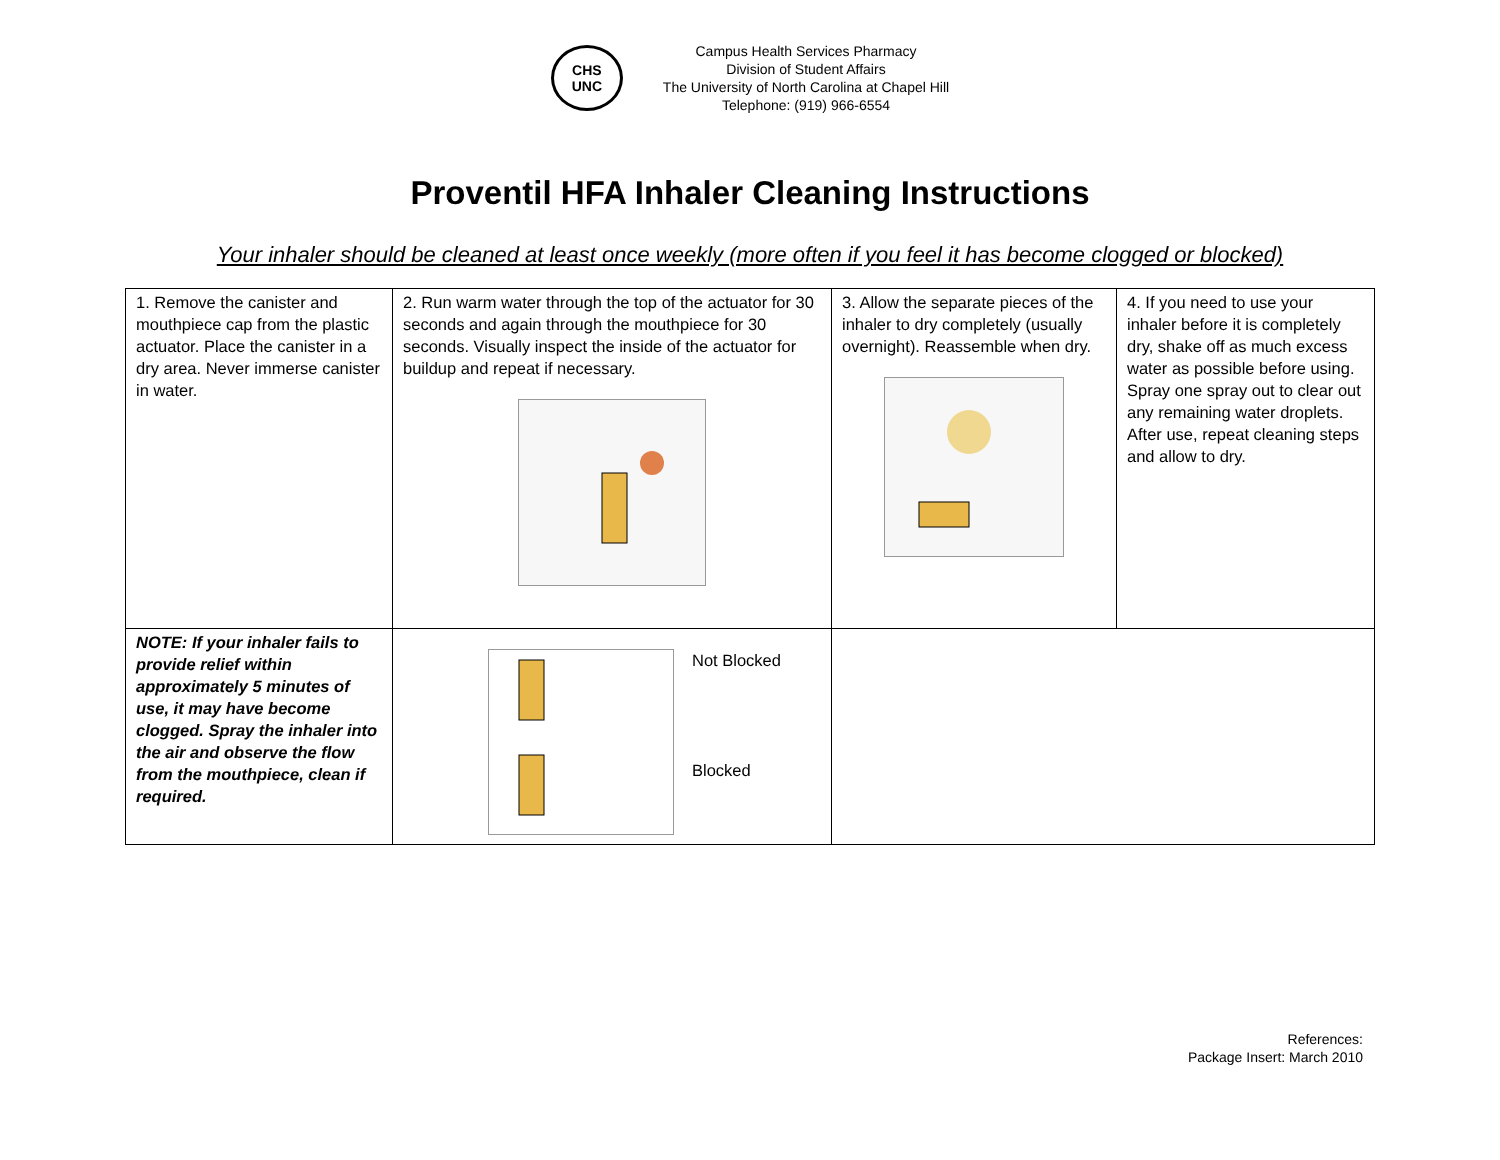CHS
UNC
Campus Health Services Pharmacy
Division of Student Affairs
The University of North Carolina at Chapel Hill
Telephone: (919) 966-6554
Proventil HFA Inhaler Cleaning Instructions
Your inhaler should be cleaned at least once weekly (more often if you feel it has become clogged or blocked)
| 1. Remove the canister and mouthpiece cap from the plastic actuator. Place the canister in a dry area. Never immerse canister in water. | 2. Run warm water through the top of the actuator for 30 seconds and again through the mouthpiece for 30 seconds. Visually inspect the inside of the actuator for buildup and repeat if necessary. | 3. Allow the separate pieces of the inhaler to dry completely (usually overnight). Reassemble when dry. | 4. If you need to use your inhaler before it is completely dry, shake off as much excess water as possible before using. Spray one spray out to clear out any remaining water droplets. After use, repeat cleaning steps and allow to dry. |
| NOTE: If your inhaler fails to provide relief within approximately 5 minutes of use, it may have become clogged. Spray the inhaler into the air and observe the flow from the mouthpiece, clean if required. | Not Blocked Blocked | | |
References:
Package Insert: March 2010